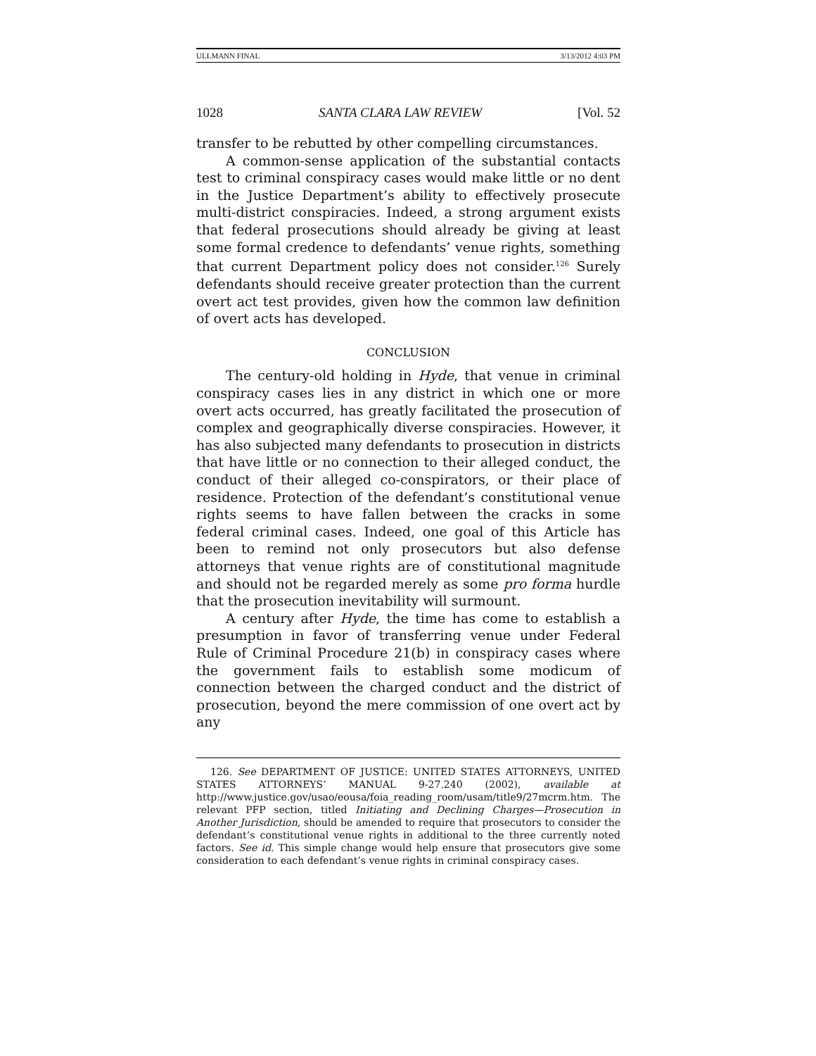ULLMANN FINAL 3/13/2012 4:03 PM
1028 SANTA CLARA LAW REVIEW [Vol. 52
transfer to be rebutted by other compelling circumstances.
A common-sense application of the substantial contacts test to criminal conspiracy cases would make little or no dent in the Justice Department’s ability to effectively prosecute multi-district conspiracies. Indeed, a strong argument exists that federal prosecutions should already be giving at least some formal credence to defendants’ venue rights, something that current Department policy does not consider.<sup>126</sup> Surely defendants should receive greater protection than the current overt act test provides, given how the common law definition of overt acts has developed.
CONCLUSION
The century-old holding in Hyde, that venue in criminal conspiracy cases lies in any district in which one or more overt acts occurred, has greatly facilitated the prosecution of complex and geographically diverse conspiracies. However, it has also subjected many defendants to prosecution in districts that have little or no connection to their alleged conduct, the conduct of their alleged co-conspirators, or their place of residence. Protection of the defendant’s constitutional venue rights seems to have fallen between the cracks in some federal criminal cases. Indeed, one goal of this Article has been to remind not only prosecutors but also defense attorneys that venue rights are of constitutional magnitude and should not be regarded merely as some pro forma hurdle that the prosecution inevitability will surmount.
A century after Hyde, the time has come to establish a presumption in favor of transferring venue under Federal Rule of Criminal Procedure 21(b) in conspiracy cases where the government fails to establish some modicum of connection between the charged conduct and the district of prosecution, beyond the mere commission of one overt act by any
126. See DEPARTMENT OF JUSTICE: UNITED STATES ATTORNEYS, UNITED STATES ATTORNEYS’ MANUAL 9-27.240 (2002), available at http://www.justice.gov/usao/eousa/foia_reading_room/usam/title9/27mcrm.htm. The relevant PFP section, titled Initiating and Declining Charges—Prosecution in Another Jurisdiction, should be amended to require that prosecutors to consider the defendant’s constitutional venue rights in additional to the three currently noted factors. See id. This simple change would help ensure that prosecutors give some consideration to each defendant’s venue rights in criminal conspiracy cases.